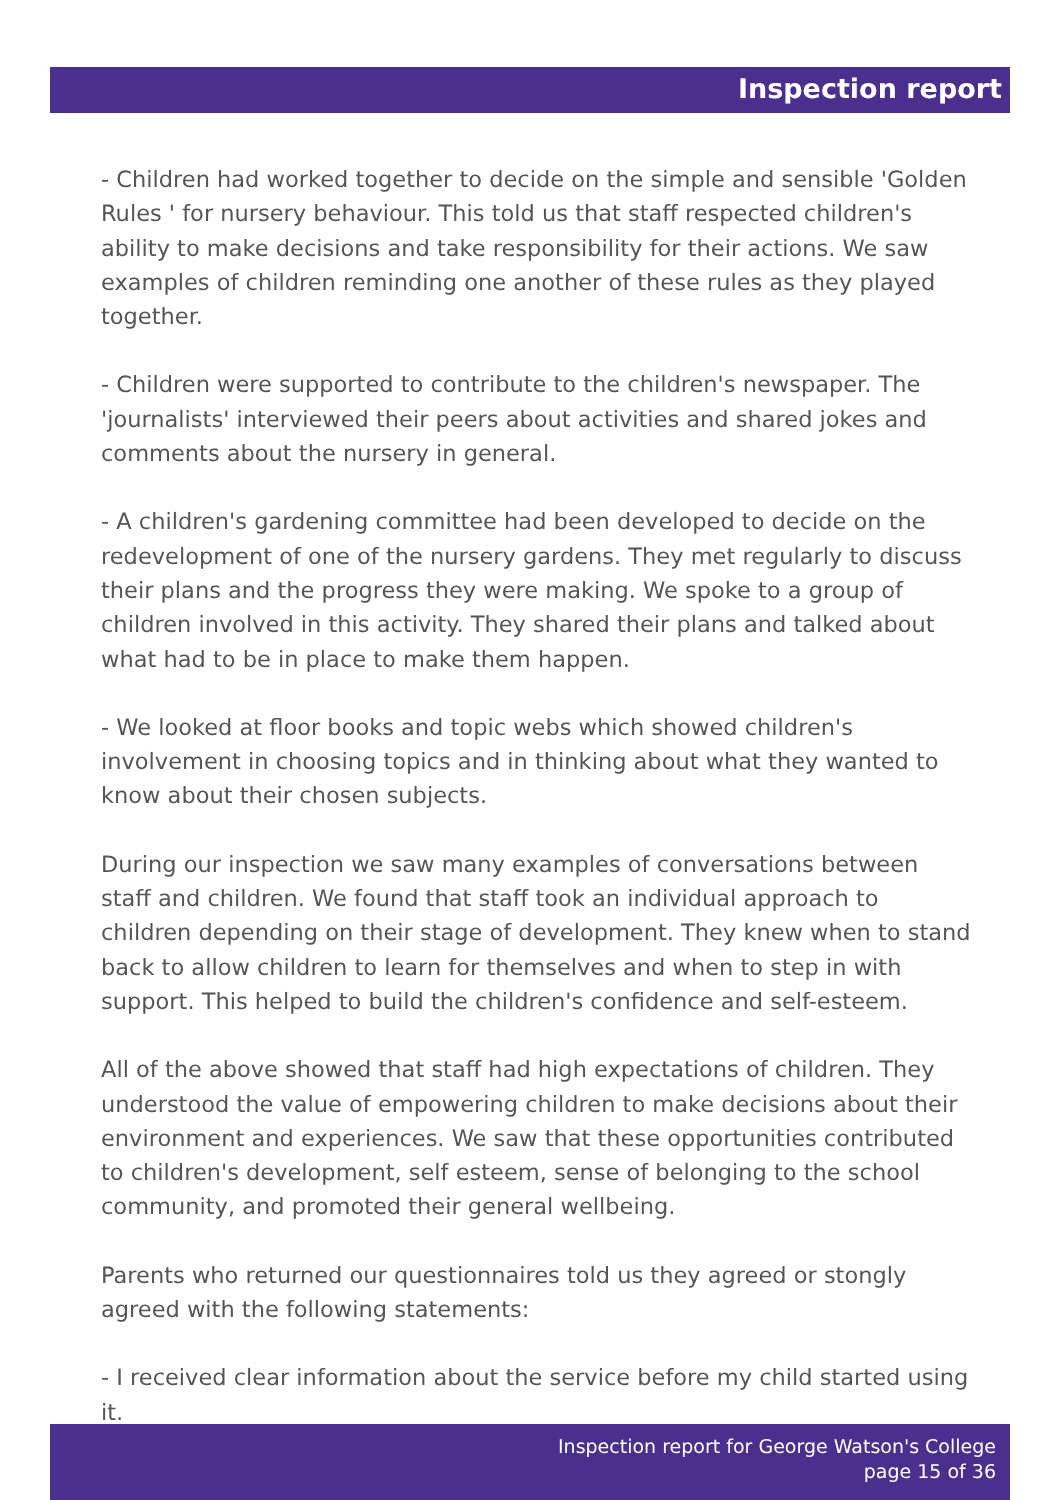Inspection report
- Children had worked together to decide on the simple and sensible 'Golden Rules ' for nursery behaviour. This told us that staff respected children's ability to make decisions and take responsibility for their actions. We saw examples of children reminding one another of these rules as they played together.
- Children were supported to contribute to the children's newspaper. The 'journalists' interviewed their peers about activities and shared jokes and comments about the nursery in general.
- A children's gardening committee had been developed to decide on the redevelopment of one of the nursery gardens. They met regularly to discuss their plans and the progress they were making. We spoke to a group of children involved in this activity. They shared their plans and talked about what had to be in place to make them happen.
- We looked at floor books and topic webs which showed children's involvement in choosing topics and in thinking about what they wanted to know about their chosen subjects.
During our inspection we saw many examples of conversations between staff and children. We found that staff took an individual approach to children depending on their stage of development. They knew when to stand back to allow children to learn for themselves and when to step in with support. This helped to build the children's confidence and self-esteem.
All of the above showed that staff had high expectations of children. They understood the value of empowering children to make decisions about their environment and experiences. We saw that these opportunities contributed to children's development, self esteem, sense of belonging to the school community, and promoted their general wellbeing.
Parents who returned our questionnaires told us they agreed or stongly agreed with the following statements:
- I received clear information about the service before my child started using it.
Inspection report for George Watson's College
page 15 of 36